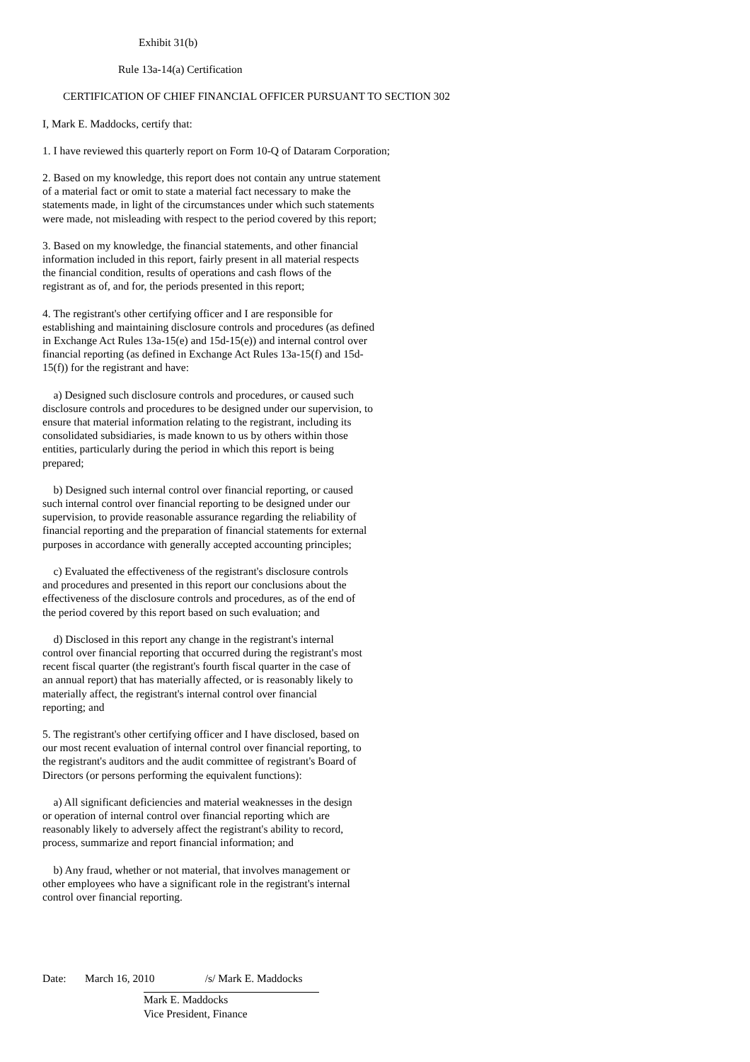Exhibit 31(b)
Rule 13a-14(a) Certification
CERTIFICATION OF CHIEF FINANCIAL OFFICER PURSUANT TO SECTION 302
I, Mark E. Maddocks, certify that:
1. I have reviewed this quarterly report on Form 10-Q of Dataram Corporation;
2. Based on my knowledge, this report does not contain any untrue statement of a material fact or omit to state a material fact necessary to make the statements made, in light of the circumstances under which such statements were made, not misleading with respect to the period covered by this report;
3. Based on my knowledge, the financial statements, and other financial information included in this report, fairly present in all material respects the financial condition, results of operations and cash flows of the registrant as of, and for, the periods presented in this report;
4. The registrant's other certifying officer and I are responsible for establishing and maintaining disclosure controls and procedures (as defined in Exchange Act Rules 13a-15(e) and 15d-15(e)) and internal control over financial reporting (as defined in Exchange Act Rules 13a-15(f) and 15d- 15(f)) for the registrant and have:
a) Designed such disclosure controls and procedures, or caused such disclosure controls and procedures to be designed under our supervision, to ensure that material information relating to the registrant, including its consolidated subsidiaries, is made known to us by others within those entities, particularly during the period in which this report is being prepared;
b) Designed such internal control over financial reporting, or caused such internal control over financial reporting to be designed under our supervision, to provide reasonable assurance regarding the reliability of financial reporting and the preparation of financial statements for external purposes in accordance with generally accepted accounting principles;
c) Evaluated the effectiveness of the registrant's disclosure controls and procedures and presented in this report our conclusions about the effectiveness of the disclosure controls and procedures, as of the end of the period covered by this report based on such evaluation; and
d) Disclosed in this report any change in the registrant's internal control over financial reporting that occurred during the registrant's most recent fiscal quarter (the registrant's fourth fiscal quarter in the case of an annual report) that has materially affected, or is reasonably likely to materially affect, the registrant's internal control over financial reporting; and
5. The registrant's other certifying officer and I have disclosed, based on our most recent evaluation of internal control over financial reporting, to the registrant's auditors and the audit committee of registrant's Board of Directors (or persons performing the equivalent functions):
a) All significant deficiencies and material weaknesses in the design or operation of internal control over financial reporting which are reasonably likely to adversely affect the registrant's ability to record, process, summarize and report financial information; and
b) Any fraud, whether or not material, that involves management or other employees who have a significant role in the registrant's internal control over financial reporting.
Date: March 16, 2010 /s/ Mark E. Maddocks
Mark E. Maddocks
Vice President, Finance